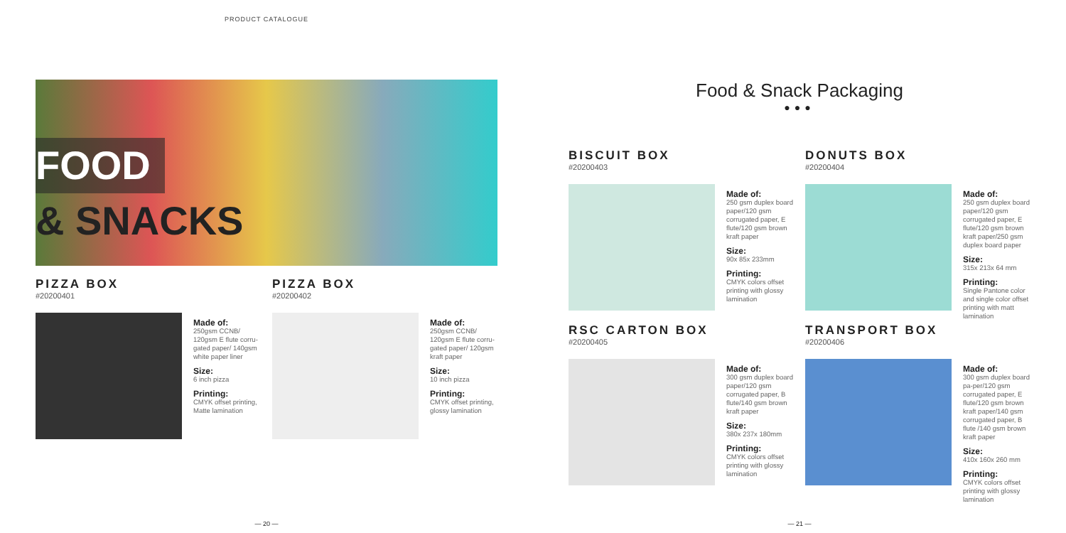PRODUCT CATALOGUE
FOOD
& SNACKS
PIZZA BOX
#20200401
Made of:
250gsm CCNB/ 120gsm E flute corru-gated paper/ 140gsm white paper liner
Size:
6 inch pizza
Printing:
CMYK offset printing, Matte lamination
PIZZA BOX
#20200402
Made of:
250gsm CCNB/ 120gsm E flute corru-gated paper/ 120gsm kraft paper
Size:
10 inch pizza
Printing:
CMYK offset printing, glossy lamination
— 20 —
Food & Snack Packaging
●●●
BISCUIT BOX
#20200403
Made of:
250 gsm duplex board paper/120 gsm corrugated paper, E flute/120 gsm brown kraft paper
Size:
90x 85x 233mm
Printing:
CMYK colors offset printing with glossy lamination
DONUTS BOX
#20200404
Made of:
250 gsm duplex board paper/120 gsm corrugated paper, E flute/120 gsm brown kraft paper/250 gsm duplex board paper
Size:
315x 213x 64 mm
Printing:
Single Pantone color and single color offset printing with matt lamination
RSC CARTON BOX
#20200405
Made of:
300 gsm duplex board paper/120 gsm corrugated paper, B flute/140 gsm brown kraft paper
Size:
380x 237x 180mm
Printing:
CMYK colors offset printing with glossy lamination
TRANSPORT BOX
#20200406
Made of:
300 gsm duplex board pa-per/120 gsm corrugated paper, E flute/120 gsm brown kraft paper/140 gsm corrugated paper, B flute /140 gsm brown kraft paper
Size:
410x 160x 260 mm
Printing:
CMYK colors offset printing with glossy lamination
— 21 —